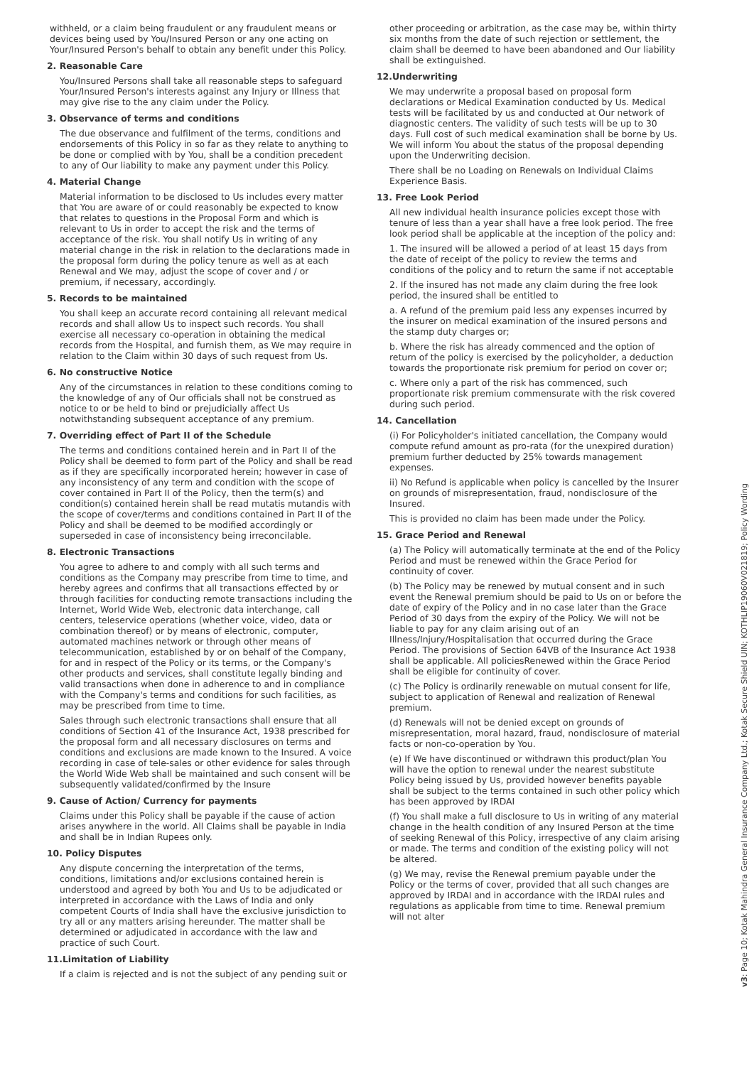withheld, or a claim being fraudulent or any fraudulent means or devices being used by You/Insured Person or any one acting on Your/Insured Person's behalf to obtain any benefit under this Policy.
2. Reasonable Care
You/Insured Persons shall take all reasonable steps to safeguard Your/Insured Person's interests against any Injury or Illness that may give rise to the any claim under the Policy.
3. Observance of terms and conditions
The due observance and fulfilment of the terms, conditions and endorsements of this Policy in so far as they relate to anything to be done or complied with by You, shall be a condition precedent to any of Our liability to make any payment under this Policy.
4. Material Change
Material information to be disclosed to Us includes every matter that You are aware of or could reasonably be expected to know that relates to questions in the Proposal Form and which is relevant to Us in order to accept the risk and the terms of acceptance of the risk. You shall notify Us in writing of any material change in the risk in relation to the declarations made in the proposal form during the policy tenure as well as at each Renewal and We may, adjust the scope of cover and / or premium, if necessary, accordingly.
5. Records to be maintained
You shall keep an accurate record containing all relevant medical records and shall allow Us to inspect such records. You shall exercise all necessary co-operation in obtaining the medical records from the Hospital, and furnish them, as We may require in relation to the Claim within 30 days of such request from Us.
6. No constructive Notice
Any of the circumstances in relation to these conditions coming to the knowledge of any of Our officials shall not be construed as notice to or be held to bind or prejudicially affect Us notwithstanding subsequent acceptance of any premium.
7. Overriding effect of Part II of the Schedule
The terms and conditions contained herein and in Part II of the Policy shall be deemed to form part of the Policy and shall be read as if they are specifically incorporated herein; however in case of any inconsistency of any term and condition with the scope of cover contained in Part II of the Policy, then the term(s) and condition(s) contained herein shall be read mutatis mutandis with the scope of cover/terms and conditions contained in Part II of the Policy and shall be deemed to be modified accordingly or superseded in case of inconsistency being irreconcilable.
8. Electronic Transactions
You agree to adhere to and comply with all such terms and conditions as the Company may prescribe from time to time, and hereby agrees and confirms that all transactions effected by or through facilities for conducting remote transactions including the Internet, World Wide Web, electronic data interchange, call centers, teleservice operations (whether voice, video, data or combination thereof) or by means of electronic, computer, automated machines network or through other means of telecommunication, established by or on behalf of the Company, for and in respect of the Policy or its terms, or the Company's other products and services, shall constitute legally binding and valid transactions when done in adherence to and in compliance with the Company's terms and conditions for such facilities, as may be prescribed from time to time.
Sales through such electronic transactions shall ensure that all conditions of Section 41 of the Insurance Act, 1938 prescribed for the proposal form and all necessary disclosures on terms and conditions and exclusions are made known to the Insured. A voice recording in case of tele-sales or other evidence for sales through the World Wide Web shall be maintained and such consent will be subsequently validated/confirmed by the Insure
9. Cause of Action/ Currency for payments
Claims under this Policy shall be payable if the cause of action arises anywhere in the world. All Claims shall be payable in India and shall be in Indian Rupees only.
10. Policy Disputes
Any dispute concerning the interpretation of the terms, conditions, limitations and/or exclusions contained herein is understood and agreed by both You and Us to be adjudicated or interpreted in accordance with the Laws of India and only competent Courts of India shall have the exclusive jurisdiction to try all or any matters arising hereunder. The matter shall be determined or adjudicated in accordance with the law and practice of such Court.
11.Limitation of Liability
If a claim is rejected and is not the subject of any pending suit or
other proceeding or arbitration, as the case may be, within thirty six months from the date of such rejection or settlement, the claim shall be deemed to have been abandoned and Our liability shall be extinguished.
12.Underwriting
We may underwrite a proposal based on proposal form declarations or Medical Examination conducted by Us. Medical tests will be facilitated by us and conducted at Our network of diagnostic centers. The validity of such tests will be up to 30 days. Full cost of such medical examination shall be borne by Us. We will inform You about the status of the proposal depending upon the Underwriting decision.
There shall be no Loading on Renewals on Individual Claims Experience Basis.
13. Free Look Period
All new individual health insurance policies except those with tenure of less than a year shall have a free look period. The free look period shall be applicable at the inception of the policy and:
1. The insured will be allowed a period of at least 15 days from the date of receipt of the policy to review the terms and conditions of the policy and to return the same if not acceptable
2. If the insured has not made any claim during the free look period, the insured shall be entitled to
a. A refund of the premium paid less any expenses incurred by the insurer on medical examination of the insured persons and the stamp duty charges or;
b. Where the risk has already commenced and the option of return of the policy is exercised by the policyholder, a deduction towards the proportionate risk premium for period on cover or;
c. Where only a part of the risk has commenced, such proportionate risk premium commensurate with the risk covered during such period.
14. Cancellation
(i) For Policyholder's initiated cancellation, the Company would compute refund amount as pro-rata (for the unexpired duration) premium further deducted by 25% towards management expenses.
ii) No Refund is applicable when policy is cancelled by the Insurer on grounds of misrepresentation, fraud, nondisclosure of the Insured.
This is provided no claim has been made under the Policy.
15. Grace Period and Renewal
(a) The Policy will automatically terminate at the end of the Policy Period and must be renewed within the Grace Period for continuity of cover.
(b) The Policy may be renewed by mutual consent and in such event the Renewal premium should be paid to Us on or before the date of expiry of the Policy and in no case later than the Grace Period of 30 days from the expiry of the Policy. We will not be liable to pay for any claim arising out of an Illness/Injury/Hospitalisation that occurred during the Grace Period. The provisions of Section 64VB of the Insurance Act 1938 shall be applicable. All policiesRenewed within the Grace Period shall be eligible for continuity of cover.
(c) The Policy is ordinarily renewable on mutual consent for life, subject to application of Renewal and realization of Renewal premium.
(d) Renewals will not be denied except on grounds of misrepresentation, moral hazard, fraud, nondisclosure of material facts or non-co-operation by You.
(e) If We have discontinued or withdrawn this product/plan You will have the option to renewal under the nearest substitute Policy being issued by Us, provided however benefits payable shall be subject to the terms contained in such other policy which has been approved by IRDAI
(f) You shall make a full disclosure to Us in writing of any material change in the health condition of any Insured Person at the time of seeking Renewal of this Policy, irrespective of any claim arising or made. The terms and condition of the existing policy will not be altered.
(g) We may, revise the Renewal premium payable under the Policy or the terms of cover, provided that all such changes are approved by IRDAI and in accordance with the IRDAI rules and regulations as applicable from time to time. Renewal premium will not alter
v3: Page 10; Kotak Mahindra General Insurance Company Ltd.; Kotak Secure Shield UIN; KOTHLIP19060V021819; Policy Wording